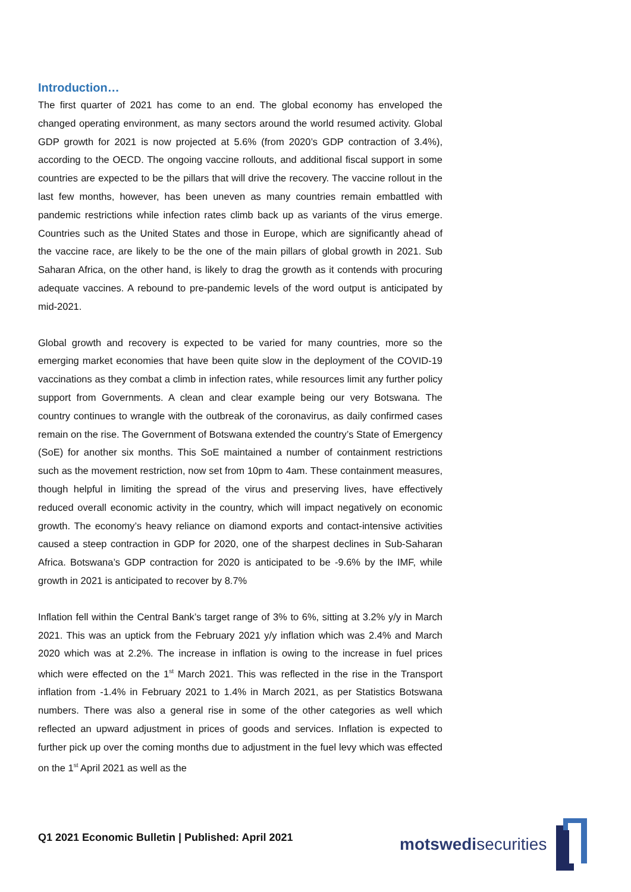Introduction…
The first quarter of 2021 has come to an end. The global economy has enveloped the changed operating environment, as many sectors around the world resumed activity. Global GDP growth for 2021 is now projected at 5.6% (from 2020’s GDP contraction of 3.4%), according to the OECD. The ongoing vaccine rollouts, and additional fiscal support in some countries are expected to be the pillars that will drive the recovery. The vaccine rollout in the last few months, however, has been uneven as many countries remain embattled with pandemic restrictions while infection rates climb back up as variants of the virus emerge. Countries such as the United States and those in Europe, which are significantly ahead of the vaccine race, are likely to be the one of the main pillars of global growth in 2021. Sub Saharan Africa, on the other hand, is likely to drag the growth as it contends with procuring adequate vaccines. A rebound to pre-pandemic levels of the word output is anticipated by mid-2021.
Global growth and recovery is expected to be varied for many countries, more so the emerging market economies that have been quite slow in the deployment of the COVID-19 vaccinations as they combat a climb in infection rates, while resources limit any further policy support from Governments. A clean and clear example being our very Botswana. The country continues to wrangle with the outbreak of the coronavirus, as daily confirmed cases remain on the rise. The Government of Botswana extended the country’s State of Emergency (SoE) for another six months. This SoE maintained a number of containment restrictions such as the movement restriction, now set from 10pm to 4am. These containment measures, though helpful in limiting the spread of the virus and preserving lives, have effectively reduced overall economic activity in the country, which will impact negatively on economic growth. The economy’s heavy reliance on diamond exports and contact-intensive activities caused a steep contraction in GDP for 2020, one of the sharpest declines in Sub-Saharan Africa. Botswana’s GDP contraction for 2020 is anticipated to be -9.6% by the IMF, while growth in 2021 is anticipated to recover by 8.7%
Inflation fell within the Central Bank’s target range of 3% to 6%, sitting at 3.2% y/y in March 2021. This was an uptick from the February 2021 y/y inflation which was 2.4% and March 2020 which was at 2.2%. The increase in inflation is owing to the increase in fuel prices which were effected on the 1<sup>st</sup> March 2021. This was reflected in the rise in the Transport inflation from -1.4% in February 2021 to 1.4% in March 2021, as per Statistics Botswana numbers. There was also a general rise in some of the other categories as well which reflected an upward adjustment in prices of goods and services. Inflation is expected to further pick up over the coming months due to adjustment in the fuel levy which was effected on the 1<sup>st</sup> April 2021 as well as the
Q1 2021 Economic Bulletin | Published: April 2021
motswedisecurities